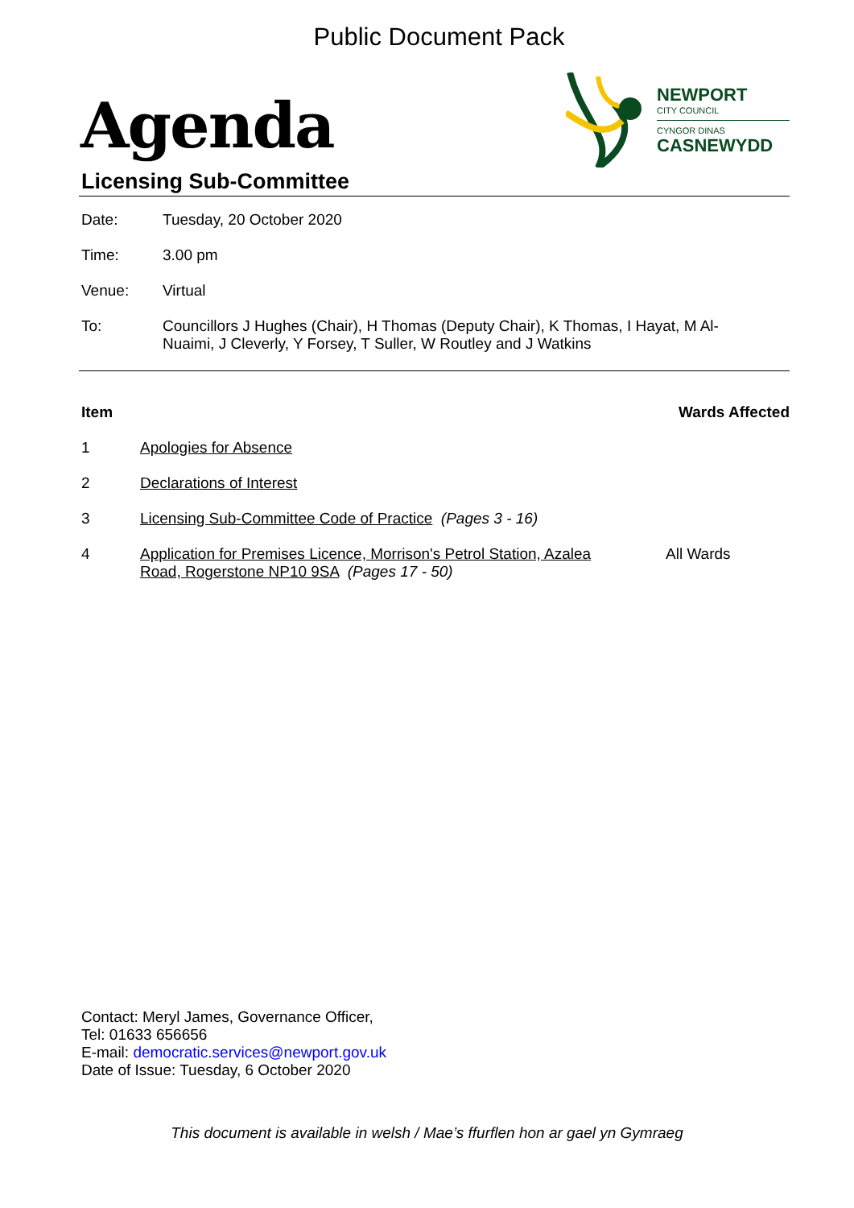Public Document Pack
Agenda
NEWPORT
CITY COUNCIL
CYNGOR DINAS
CASNEWYDD
Licensing Sub-Committee
Date: Tuesday, 20 October 2020
Time: 3.00 pm
Venue: Virtual
To: Councillors J Hughes (Chair), H Thomas (Deputy Chair), K Thomas, I Hayat, M Al-
Nuaimi, J Cleverly, Y Forsey, T Suller, W Routley and J Watkins
Item Wards Affected
1 Apologies for Absence
2 Declarations of Interest
3 Licensing Sub-Committee Code of Practice (Pages 3 - 16)
4 Application for Premises Licence, Morrison's Petrol Station, Azalea Road, Rogerstone NP10 9SA (Pages 17 - 50)
All Wards
Contact: Meryl James, Governance Officer,
Tel: 01633 656656
E-mail: democratic.services@newport.gov.uk
Date of Issue: Tuesday, 6 October 2020
This document is available in welsh / Mae’s ffurflen hon ar gael yn Gymraeg